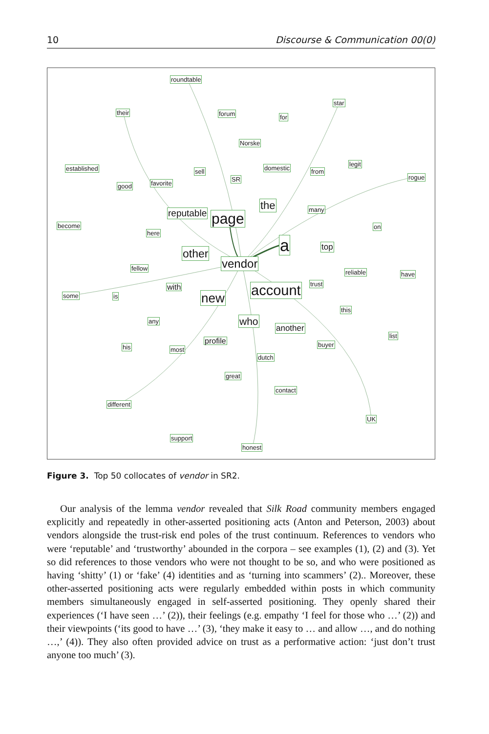10 Discourse & Communication 00(0)
roundtable
their forum for
star
Norske
established sell domestic
legit
from
rogue
good favorite
SR
the many reputable page become on
here
a top other
vendor fellow
reliable have
account trust with
some is new
this
any who
another
list
profile
his most
buyer
dutch
great
contact
different
UK
support
honest
Figure 3. Top 50 collocates of vendor in SR2.
Our analysis of the lemma vendor revealed that Silk Road community members engaged explicitly and repeatedly in other-asserted positioning acts (Anton and Peterson, 2003) about vendors alongside the trust-risk end poles of the trust continuum. References to vendors who were ‘reputable’ and ‘trustworthy’ abounded in the corpora – see examples (1), (2) and (3). Yet so did references to those vendors who were not thought to be so, and who were positioned as having ‘shitty’ (1) or ‘fake’ (4) identities and as ‘turning into scammers’ (2).. Moreover, these other-asserted positioning acts were regularly embedded within posts in which community members simultaneously engaged in self-asserted positioning. They openly shared their experiences (‘I have seen …’ (2)), their feelings (e.g. empathy ‘I feel for those who …’ (2)) and their viewpoints (‘its good to have …’ (3), ‘they make it easy to … and allow …, and do nothing …,’ (4)). They also often provided advice on trust as a performative action: ‘just don’t trust anyone too much’ (3).